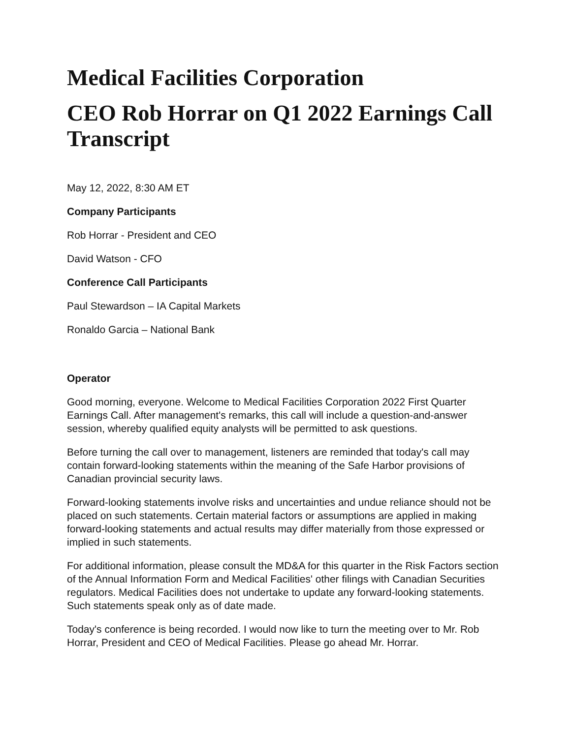Medical Facilities Corporation
CEO Rob Horrar on Q1 2022 Earnings Call Transcript
May 12, 2022, 8:30 AM ET
Company Participants
Rob Horrar - President and CEO
David Watson - CFO
Conference Call Participants
Paul Stewardson – IA Capital Markets
Ronaldo Garcia – National Bank
Operator
Good morning, everyone. Welcome to Medical Facilities Corporation 2022 First Quarter Earnings Call. After management's remarks, this call will include a question-and-answer session, whereby qualified equity analysts will be permitted to ask questions.
Before turning the call over to management, listeners are reminded that today's call may contain forward-looking statements within the meaning of the Safe Harbor provisions of Canadian provincial security laws.
Forward-looking statements involve risks and uncertainties and undue reliance should not be placed on such statements. Certain material factors or assumptions are applied in making forward-looking statements and actual results may differ materially from those expressed or implied in such statements.
For additional information, please consult the MD&A for this quarter in the Risk Factors section of the Annual Information Form and Medical Facilities' other filings with Canadian Securities regulators. Medical Facilities does not undertake to update any forward-looking statements. Such statements speak only as of date made.
Today's conference is being recorded. I would now like to turn the meeting over to Mr. Rob Horrar, President and CEO of Medical Facilities. Please go ahead Mr. Horrar.